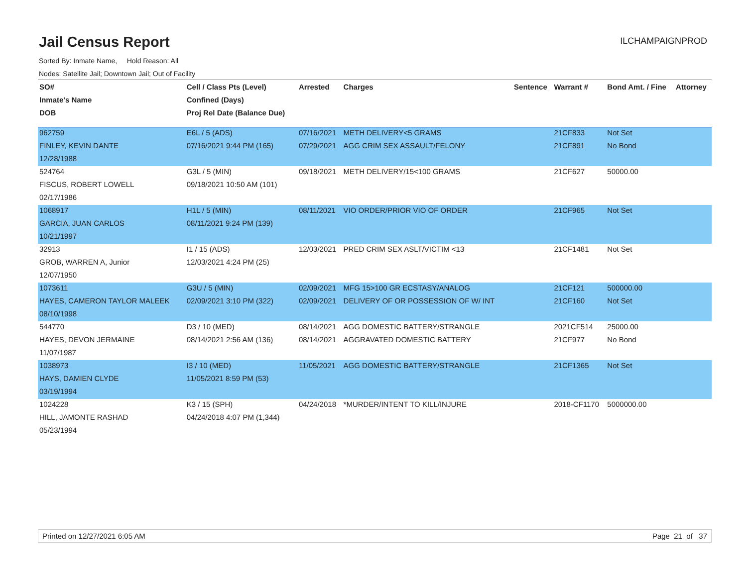Jail Census Report
ILCHAMPAIGNPROD
Sorted By: Inmate Name, Hold Reason: All
Nodes: Satellite Jail; Downtown Jail; Out of Facility
| SO# | Cell / Class Pts (Level) | Arrested | Charges | Sentence | Warrant # | Bond Amt. / Fine | Attorney |
| --- | --- | --- | --- | --- | --- | --- | --- |
| Inmate's Name | Confined (Days) | | | | | | |
| DOB | Proj Rel Date (Balance Due) | | | | | | |
| 962759 | E6L / 5 (ADS) | 07/16/2021 | METH DELIVERY<5 GRAMS | | 21CF833 | Not Set | |
| FINLEY, KEVIN DANTE | 07/16/2021 9:44 PM (165) | 07/29/2021 | AGG CRIM SEX ASSAULT/FELONY | | 21CF891 | No Bond | |
| 12/28/1988 | | | | | | | |
| 524764 | G3L / 5 (MIN) | 09/18/2021 | METH DELIVERY/15<100 GRAMS | | 21CF627 | 50000.00 | |
| FISCUS, ROBERT LOWELL | 09/18/2021 10:50 AM (101) | | | | | | |
| 02/17/1986 | | | | | | | |
| 1068917 | H1L / 5 (MIN) | 08/11/2021 | VIO ORDER/PRIOR VIO OF ORDER | | 21CF965 | Not Set | |
| GARCIA, JUAN CARLOS | 08/11/2021 9:24 PM (139) | | | | | | |
| 10/21/1997 | | | | | | | |
| 32913 | I1 / 15 (ADS) | 12/03/2021 | PRED CRIM SEX ASLT/VICTIM <13 | | 21CF1481 | Not Set | |
| GROB, WARREN A, Junior | 12/03/2021 4:24 PM (25) | | | | | | |
| 12/07/1950 | | | | | | | |
| 1073611 | G3U / 5 (MIN) | 02/09/2021 | MFG 15>100 GR ECSTASY/ANALOG | | 21CF121 | 500000.00 | |
| HAYES, CAMERON TAYLOR MALEEK | 02/09/2021 3:10 PM (322) | 02/09/2021 | DELIVERY OF OR POSSESSION OF W/ INT | | 21CF160 | Not Set | |
| 08/10/1998 | | | | | | | |
| 544770 | D3 / 10 (MED) | 08/14/2021 | AGG DOMESTIC BATTERY/STRANGLE | | 2021CF514 | 25000.00 | |
| HAYES, DEVON JERMAINE | 08/14/2021 2:56 AM (136) | 08/14/2021 | AGGRAVATED DOMESTIC BATTERY | | 21CF977 | No Bond | |
| 11/07/1987 | | | | | | | |
| 1038973 | I3 / 10 (MED) | 11/05/2021 | AGG DOMESTIC BATTERY/STRANGLE | | 21CF1365 | Not Set | |
| HAYS, DAMIEN CLYDE | 11/05/2021 8:59 PM (53) | | | | | | |
| 03/19/1994 | | | | | | | |
| 1024228 | K3 / 15 (SPH) | 04/24/2018 | *MURDER/INTENT TO KILL/INJURE | | 2018-CF1170 | 5000000.00 | |
| HILL, JAMONTE RASHAD | 04/24/2018 4:07 PM (1,344) | | | | | | |
| 05/23/1994 | | | | | | | |
Printed on 12/27/2021 6:05 AM Page 21 of 37